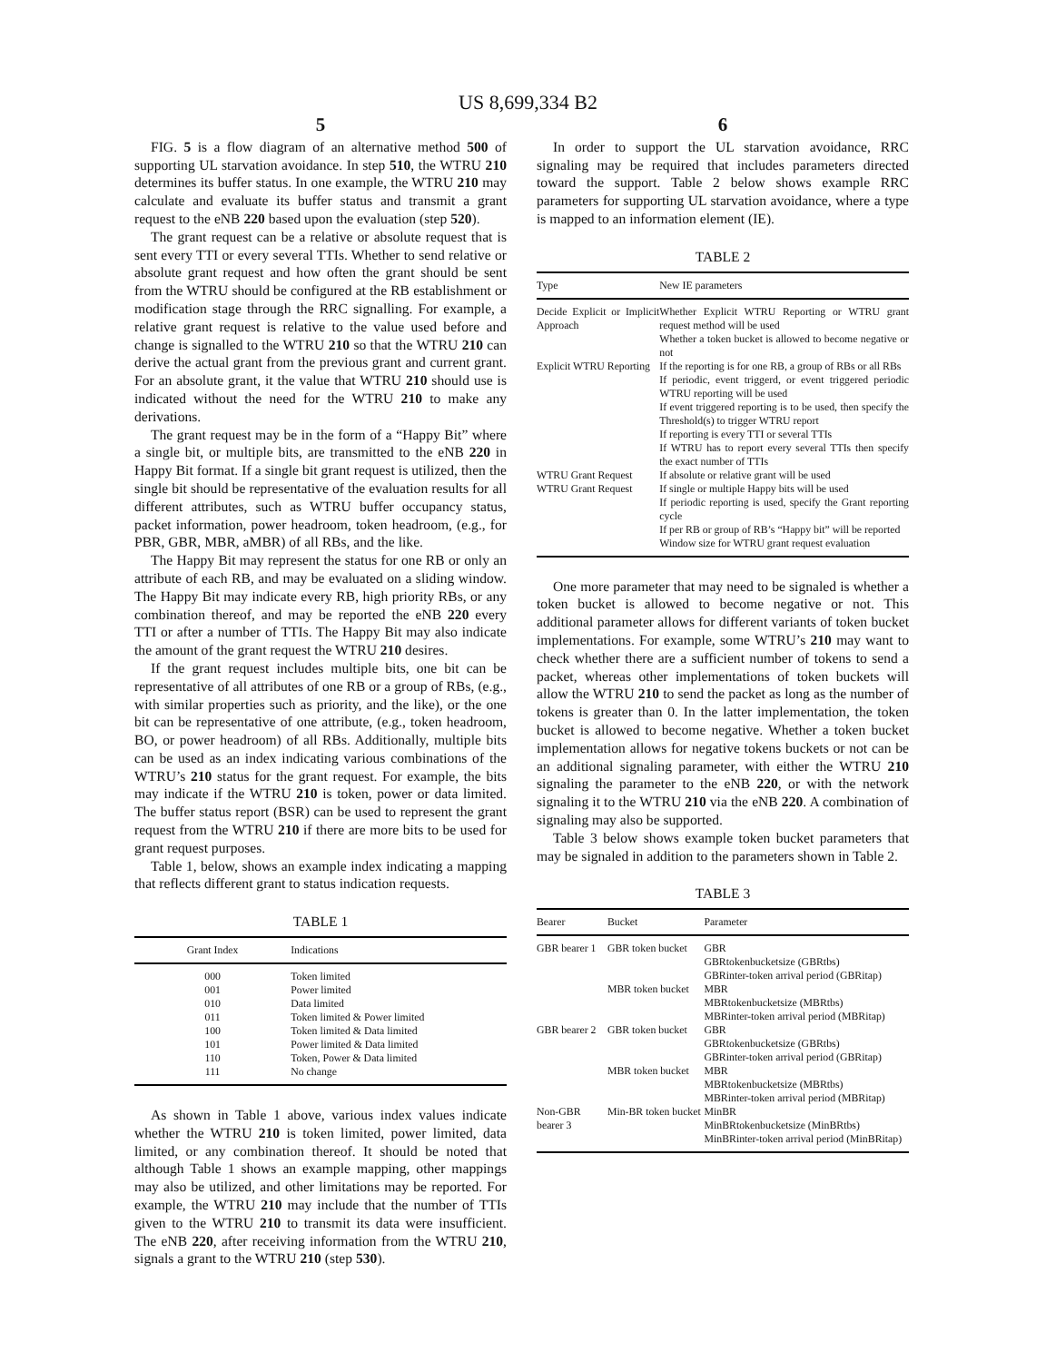US 8,699,334 B2
5
FIG. 5 is a flow diagram of an alternative method 500 of supporting UL starvation avoidance. In step 510, the WTRU 210 determines its buffer status. In one example, the WTRU 210 may calculate and evaluate its buffer status and transmit a grant request to the eNB 220 based upon the evaluation (step 520).
The grant request can be a relative or absolute request that is sent every TTI or every several TTIs. Whether to send relative or absolute grant request and how often the grant should be sent from the WTRU should be configured at the RB establishment or modification stage through the RRC signalling. For example, a relative grant request is relative to the value used before and change is signalled to the WTRU 210 so that the WTRU 210 can derive the actual grant from the previous grant and current grant. For an absolute grant, it the value that WTRU 210 should use is indicated without the need for the WTRU 210 to make any derivations.
The grant request may be in the form of a “Happy Bit” where a single bit, or multiple bits, are transmitted to the eNB 220 in Happy Bit format. If a single bit grant request is utilized, then the single bit should be representative of the evaluation results for all different attributes, such as WTRU buffer occupancy status, packet information, power headroom, token headroom, (e.g., for PBR, GBR, MBR, aMBR) of all RBs, and the like.
The Happy Bit may represent the status for one RB or only an attribute of each RB, and may be evaluated on a sliding window. The Happy Bit may indicate every RB, high priority RBs, or any combination thereof, and may be reported the eNB 220 every TTI or after a number of TTIs. The Happy Bit may also indicate the amount of the grant request the WTRU 210 desires.
If the grant request includes multiple bits, one bit can be representative of all attributes of one RB or a group of RBs, (e.g., with similar properties such as priority, and the like), or the one bit can be representative of one attribute, (e.g., token headroom, BO, or power headroom) of all RBs. Additionally, multiple bits can be used as an index indicating various combinations of the WTRU’s 210 status for the grant request. For example, the bits may indicate if the WTRU 210 is token, power or data limited. The buffer status report (BSR) can be used to represent the grant request from the WTRU 210 if there are more bits to be used for grant request purposes.
Table 1, below, shows an example index indicating a mapping that reflects different grant to status indication requests.
TABLE 1
| Grant Index | Indications |
| --- | --- |
| 000 | Token limited |
| 001 | Power limited |
| 010 | Data limited |
| 011 | Token limited & Power limited |
| 100 | Token limited & Data limited |
| 101 | Power limited & Data limited |
| 110 | Token, Power & Data limited |
| 111 | No change |
As shown in Table 1 above, various index values indicate whether the WTRU 210 is token limited, power limited, data limited, or any combination thereof. It should be noted that although Table 1 shows an example mapping, other mappings may also be utilized, and other limitations may be reported. For example, the WTRU 210 may include that the number of TTIs given to the WTRU 210 to transmit its data were insufficient. The eNB 220, after receiving information from the WTRU 210, signals a grant to the WTRU 210 (step 530).
6
In order to support the UL starvation avoidance, RRC signaling may be required that includes parameters directed toward the support. Table 2 below shows example RRC parameters for supporting UL starvation avoidance, where a type is mapped to an information element (IE).
TABLE 2
| Type | New IE parameters |
| --- | --- |
| Decide Explicit or Implicit Approach | Whether Explicit WTRU Reporting or WTRU grant request method will be used Whether a token bucket is allowed to become negative or not |
| Explicit WTRU Reporting | If the reporting is for one RB, a group of RBs or all RBs If periodic, event triggerd, or event triggered periodic WTRU reporting will be used If event triggered reporting is to be used, then specify the Threshold(s) to trigger WTRU report If reporting is every TTI or several TTIs If WTRU has to report every several TTIs then specify the exact number of TTIs |
| WTRU Grant Request | If absolute or relative grant will be used |
| WTRU Grant Request | If single or multiple Happy bits will be used If periodic reporting is used, specify the Grant reporting cycle If per RB or group of RB’s “Happy bit” will be reported Window size for WTRU grant request evaluation |
One more parameter that may need to be signaled is whether a token bucket is allowed to become negative or not. This additional parameter allows for different variants of token bucket implementations. For example, some WTRU’s 210 may want to check whether there are a sufficient number of tokens to send a packet, whereas other implementations of token buckets will allow the WTRU 210 to send the packet as long as the number of tokens is greater than 0. In the latter implementation, the token bucket is allowed to become negative. Whether a token bucket implementation allows for negative tokens buckets or not can be an additional signaling parameter, with either the WTRU 210 signaling the parameter to the eNB 220, or with the network signaling it to the WTRU 210 via the eNB 220. A combination of signaling may also be supported.
Table 3 below shows example token bucket parameters that may be signaled in addition to the parameters shown in Table 2.
TABLE 3
| Bearer | Bucket | Parameter |
| --- | --- | --- |
| GBR bearer 1 | GBR token bucket | GBR GBRtokenbucketsize (GBRtbs) GBRinter-token arrival period (GBRitap) |
| | MBR token bucket | MBR MBRtokenbucketsize (MBRtbs) MBRinter-token arrival period (MBRitap) |
| GBR bearer 2 | GBR token bucket | GBR GBRtokenbucketsize (GBRtbs) GBRinter-token arrival period (GBRitap) |
| | MBR token bucket | MBR MBRtokenbucketsize (MBRtbs) MBRinter-token arrival period (MBRitap) |
| Non-GBR bearer 3 | Min-BR token bucket | MinBR MinBRtokenbucketsize (MinBRtbs) MinBRinter-token arrival period (MinBRitap) |